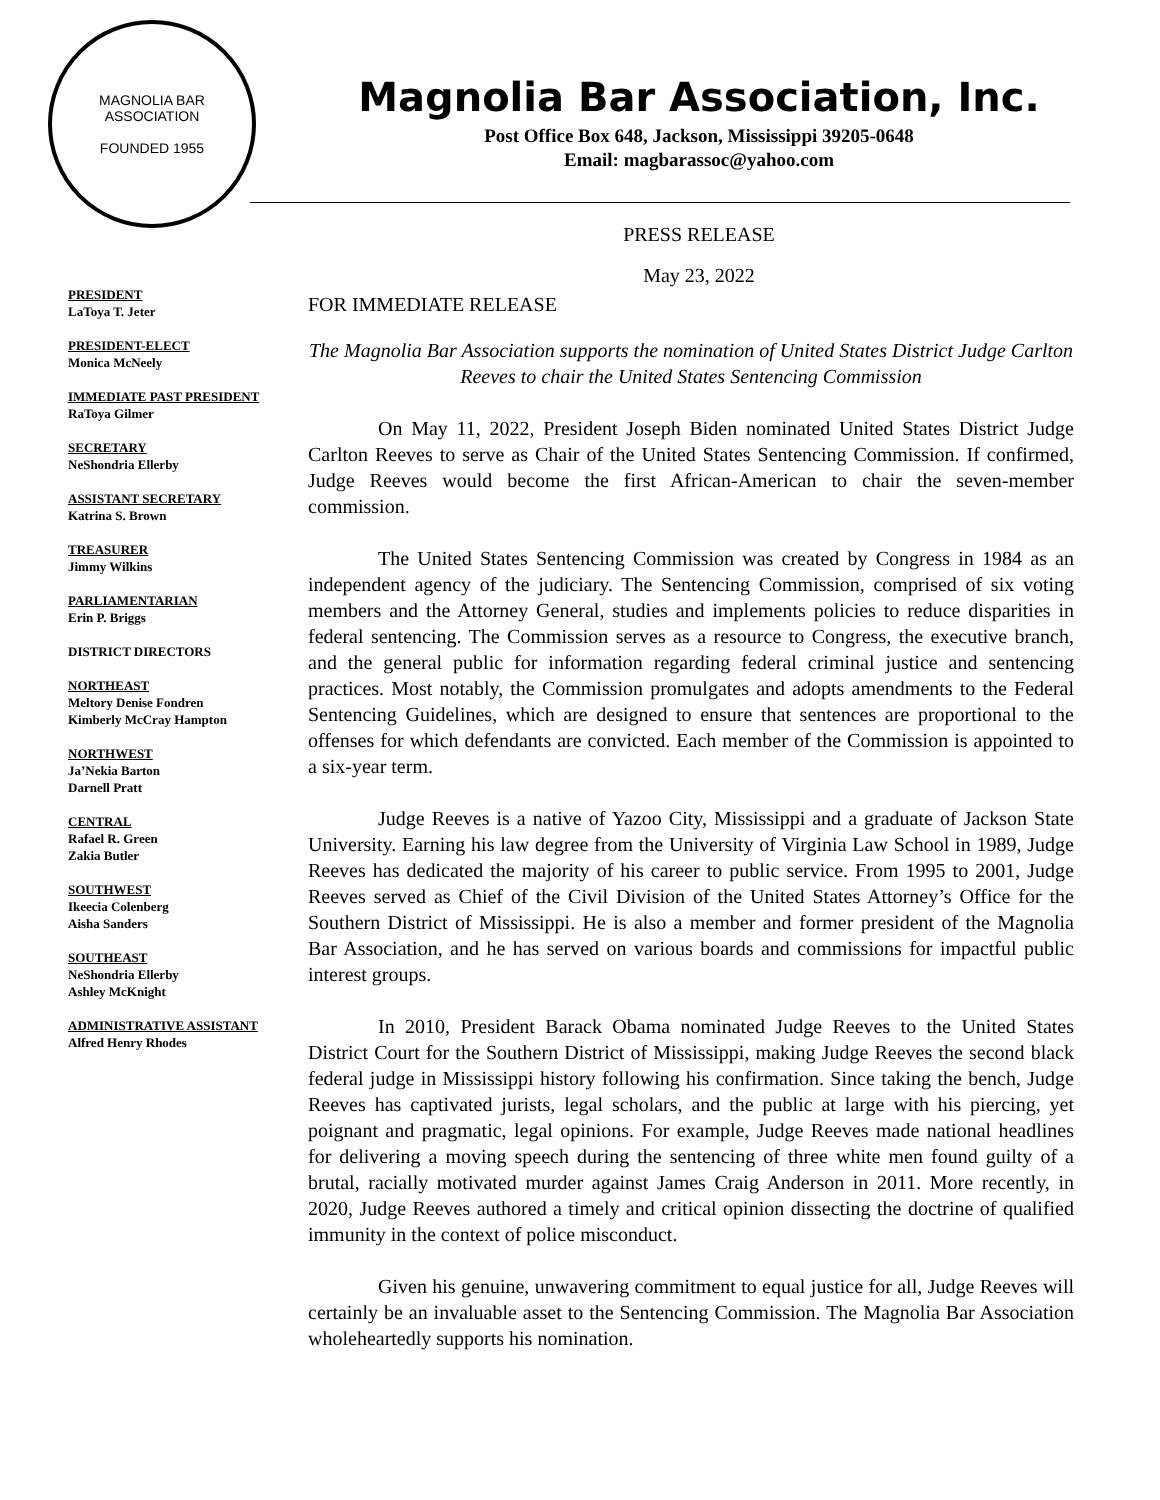MAGNOLIA BAR ASSOCIATION
FOUNDED 1955
PRESIDENT
LaToya T. Jeter
PRESIDENT-ELECT
Monica McNeely
IMMEDIATE PAST PRESIDENT
RaToya Gilmer
SECRETARY
NeShondria Ellerby
ASSISTANT SECRETARY
Katrina S. Brown
TREASURER
Jimmy Wilkins
PARLIAMENTARIAN
Erin P. Briggs
DISTRICT DIRECTORS
NORTHEAST
Meltory Denise Fondren
Kimberly McCray Hampton
NORTHWEST
Ja’Nekia Barton
Darnell Pratt
CENTRAL
Rafael R. Green
Zakia Butler
SOUTHWEST
Ikeecia Colenberg
Aisha Sanders
SOUTHEAST
NeShondria Ellerby
Ashley McKnight
ADMINISTRATIVE ASSISTANT
Alfred Henry Rhodes
Magnolia Bar Association, Inc.
Post Office Box 648, Jackson, Mississippi 39205-0648
Email: magbarassoc@yahoo.com
PRESS RELEASE
May 23, 2022
FOR IMMEDIATE RELEASE
The Magnolia Bar Association supports the nomination of United States District Judge Carlton Reeves to chair the United States Sentencing Commission
On May 11, 2022, President Joseph Biden nominated United States District Judge Carlton Reeves to serve as Chair of the United States Sentencing Commission. If confirmed, Judge Reeves would become the first African-American to chair the seven-member commission.
The United States Sentencing Commission was created by Congress in 1984 as an independent agency of the judiciary. The Sentencing Commission, comprised of six voting members and the Attorney General, studies and implements policies to reduce disparities in federal sentencing. The Commission serves as a resource to Congress, the executive branch, and the general public for information regarding federal criminal justice and sentencing practices. Most notably, the Commission promulgates and adopts amendments to the Federal Sentencing Guidelines, which are designed to ensure that sentences are proportional to the offenses for which defendants are convicted. Each member of the Commission is appointed to a six-year term.
Judge Reeves is a native of Yazoo City, Mississippi and a graduate of Jackson State University. Earning his law degree from the University of Virginia Law School in 1989, Judge Reeves has dedicated the majority of his career to public service. From 1995 to 2001, Judge Reeves served as Chief of the Civil Division of the United States Attorney’s Office for the Southern District of Mississippi. He is also a member and former president of the Magnolia Bar Association, and he has served on various boards and commissions for impactful public interest groups.
In 2010, President Barack Obama nominated Judge Reeves to the United States District Court for the Southern District of Mississippi, making Judge Reeves the second black federal judge in Mississippi history following his confirmation. Since taking the bench, Judge Reeves has captivated jurists, legal scholars, and the public at large with his piercing, yet poignant and pragmatic, legal opinions. For example, Judge Reeves made national headlines for delivering a moving speech during the sentencing of three white men found guilty of a brutal, racially motivated murder against James Craig Anderson in 2011. More recently, in 2020, Judge Reeves authored a timely and critical opinion dissecting the doctrine of qualified immunity in the context of police misconduct.
Given his genuine, unwavering commitment to equal justice for all, Judge Reeves will certainly be an invaluable asset to the Sentencing Commission. The Magnolia Bar Association wholeheartedly supports his nomination.